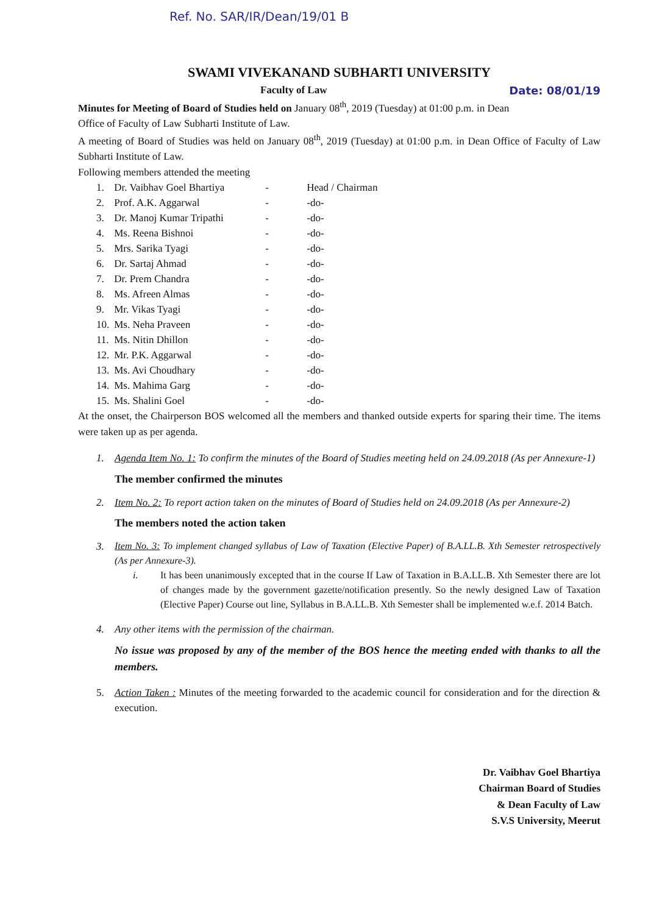Ref. No. SAR/IR/Dean/19/01 B
SWAMI VIVEKANAND SUBHARTI UNIVERSITY
Date: 08/01/19 Faculty of Law
Minutes for Meeting of Board of Studies held on January 08<sup>th</sup>, 2019 (Tuesday) at 01:00 p.m. in Dean Office of Faculty of Law Subharti Institute of Law.
A meeting of Board of Studies was held on January 08<sup>th</sup>, 2019 (Tuesday) at 01:00 p.m. in Dean Office of Faculty of Law Subharti Institute of Law.
Following members attended the meeting
| 1. | Dr. Vaibhav Goel Bhartiya | - | Head / Chairman |
| 2. | Prof. A.K. Aggarwal | - | -do- |
| 3. | Dr. Manoj Kumar Tripathi | - | -do- |
| 4. | Ms. Reena Bishnoi | - | -do- |
| 5. | Mrs. Sarika Tyagi | - | -do- |
| 6. | Dr. Sartaj Ahmad | - | -do- |
| 7. | Dr. Prem Chandra | - | -do- |
| 8. | Ms. Afreen Almas | - | -do- |
| 9. | Mr. Vikas Tyagi | - | -do- |
| 10. | Ms. Neha Praveen | - | -do- |
| 11. | Ms. Nitin Dhillon | - | -do- |
| 12. | Mr. P.K. Aggarwal | - | -do- |
| 13. | Ms. Avi Choudhary | - | -do- |
| 14. | Ms. Mahima Garg | - | -do- |
| 15. | Ms. Shalini Goel | - | -do- |
At the onset, the Chairperson BOS welcomed all the members and thanked outside experts for sparing their time. The items were taken up as per agenda.
1. Agenda Item No. 1: To confirm the minutes of the Board of Studies meeting held on 24.09.2018 (As per Annexure-1)
The member confirmed the minutes
2. Item No. 2: To report action taken on the minutes of Board of Studies held on 24.09.2018 (As per Annexure-2)
The members noted the action taken
3. Item No. 3: To implement changed syllabus of Law of Taxation (Elective Paper) of B.A.LL.B. Xth Semester retrospectively (As per Annexure-3).
i. It has been unanimously excepted that in the course If Law of Taxation in B.A.LL.B. Xth Semester there are lot of changes made by the government gazette/notification presently. So the newly designed Law of Taxation (Elective Paper) Course out line, Syllabus in B.A.LL.B. Xth Semester shall be implemented w.e.f. 2014 Batch.
4. Any other items with the permission of the chairman.
No issue was proposed by any of the member of the BOS hence the meeting ended with thanks to all the members.
5. Action Taken : Minutes of the meeting forwarded to the academic council for consideration and for the direction & execution.
Dr. Vaibhav Goel Bhartiya
Chairman Board of Studies
& Dean Faculty of Law
S.V.S University, Meerut